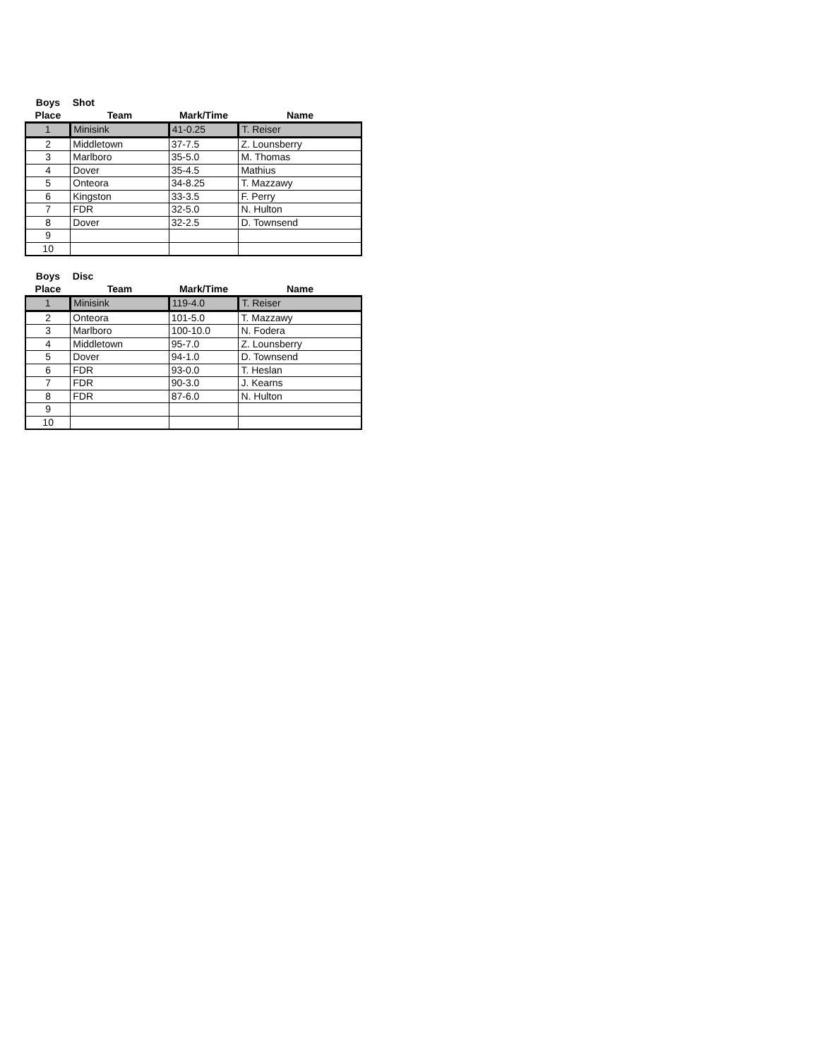| Boys | Shot | | |
| Place | Team | Mark/Time | Name |
| 1 | Minisink | 41-0.25 | T. Reiser |
| 2 | Middletown | 37-7.5 | Z. Lounsberry |
| 3 | Marlboro | 35-5.0 | M. Thomas |
| 4 | Dover | 35-4.5 | Mathius |
| 5 | Onteora | 34-8.25 | T. Mazzawy |
| 6 | Kingston | 33-3.5 | F. Perry |
| 7 | FDR | 32-5.0 | N. Hulton |
| 8 | Dover | 32-2.5 | D. Townsend |
| 9 | | | |
| 10 | | | |
| Boys | Disc | | |
| Place | Team | Mark/Time | Name |
| 1 | Minisink | 119-4.0 | T. Reiser |
| 2 | Onteora | 101-5.0 | T. Mazzawy |
| 3 | Marlboro | 100-10.0 | N. Fodera |
| 4 | Middletown | 95-7.0 | Z. Lounsberry |
| 5 | Dover | 94-1.0 | D. Townsend |
| 6 | FDR | 93-0.0 | T. Heslan |
| 7 | FDR | 90-3.0 | J. Kearns |
| 8 | FDR | 87-6.0 | N. Hulton |
| 9 | | | |
| 10 | | | |